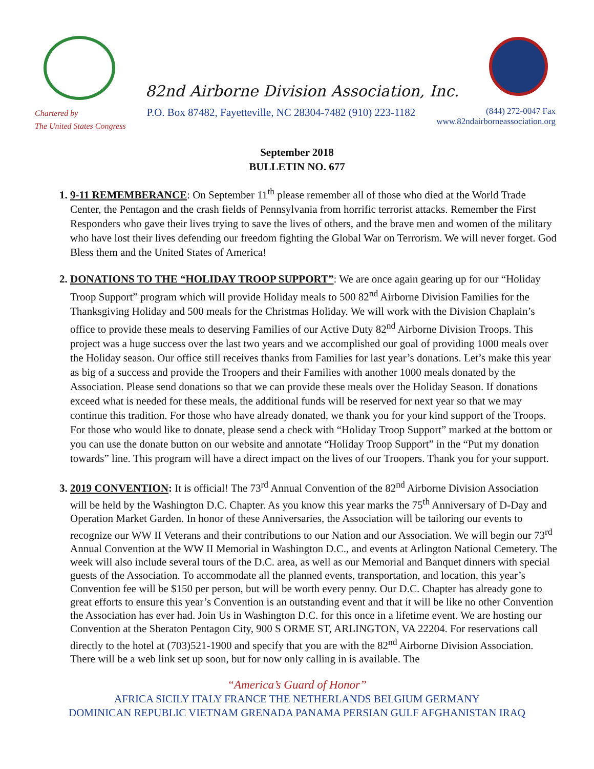82nd Airborne Division Association, Inc.
Chartered by
The United States Congress
P.O. Box 87482, Fayetteville, NC 28304-7482 (910) 223-1182
(844) 272-0047 Fax
www.82ndairborneassociation.org
September 2018
BULLETIN NO. 677
9-11 REMEMBERANCE: On September 11<sup>th</sup> please remember all of those who died at the World Trade Center, the Pentagon and the crash fields of Pennsylvania from horrific terrorist attacks. Remember the First Responders who gave their lives trying to save the lives of others, and the brave men and women of the military who have lost their lives defending our freedom fighting the Global War on Terrorism. We will never forget. God Bless them and the United States of America!
DONATIONS TO THE “HOLIDAY TROOP SUPPORT”: We are once again gearing up for our “Holiday Troop Support” program which will provide Holiday meals to 500 82<sup>nd</sup> Airborne Division Families for the Thanksgiving Holiday and 500 meals for the Christmas Holiday. We will work with the Division Chaplain’s office to provide these meals to deserving Families of our Active Duty 82<sup>nd</sup> Airborne Division Troops. This project was a huge success over the last two years and we accomplished our goal of providing 1000 meals over the Holiday season. Our office still receives thanks from Families for last year’s donations. Let’s make this year as big of a success and provide the Troopers and their Families with another 1000 meals donated by the Association. Please send donations so that we can provide these meals over the Holiday Season. If donations exceed what is needed for these meals, the additional funds will be reserved for next year so that we may continue this tradition. For those who have already donated, we thank you for your kind support of the Troops. For those who would like to donate, please send a check with “Holiday Troop Support” marked at the bottom or you can use the donate button on our website and annotate “Holiday Troop Support” in the “Put my donation towards” line. This program will have a direct impact on the lives of our Troopers. Thank you for your support.
2019 CONVENTION: It is official! The 73<sup>rd</sup> Annual Convention of the 82<sup>nd</sup> Airborne Division Association will be held by the Washington D.C. Chapter. As you know this year marks the 75<sup>th</sup> Anniversary of D-Day and Operation Market Garden. In honor of these Anniversaries, the Association will be tailoring our events to recognize our WW II Veterans and their contributions to our Nation and our Association. We will begin our 73<sup>rd</sup> Annual Convention at the WW II Memorial in Washington D.C., and events at Arlington National Cemetery. The week will also include several tours of the D.C. area, as well as our Memorial and Banquet dinners with special guests of the Association. To accommodate all the planned events, transportation, and location, this year’s Convention fee will be $150 per person, but will be worth every penny. Our D.C. Chapter has already gone to great efforts to ensure this year’s Convention is an outstanding event and that it will be like no other Convention the Association has ever had. Join Us in Washington D.C. for this once in a lifetime event. We are hosting our Convention at the Sheraton Pentagon City, 900 S ORME ST, ARLINGTON, VA 22204. For reservations call directly to the hotel at (703)521-1900 and specify that you are with the 82<sup>nd</sup> Airborne Division Association. There will be a web link set up soon, but for now only calling in is available. The
“America’s Guard of Honor”
AFRICA SICILY ITALY FRANCE THE NETHERLANDS BELGIUM GERMANY
DOMINICAN REPUBLIC VIETNAM GRENADA PANAMA PERSIAN GULF AFGHANISTAN IRAQ